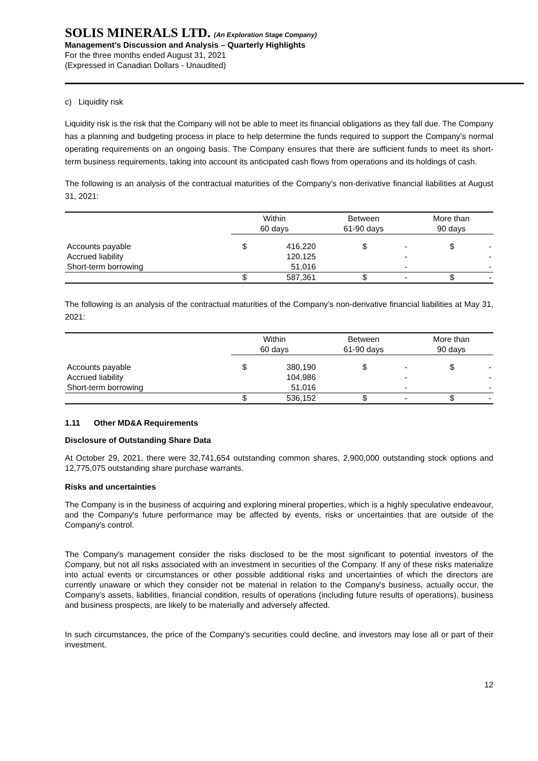SOLIS MINERALS LTD. (An Exploration Stage Company)
Management’s Discussion and Analysis – Quarterly Highlights
For the three months ended August 31, 2021
(Expressed in Canadian Dollars - Unaudited)
c) Liquidity risk
Liquidity risk is the risk that the Company will not be able to meet its financial obligations as they fall due. The Company has a planning and budgeting process in place to help determine the funds required to support the Company’s normal operating requirements on an ongoing basis. The Company ensures that there are sufficient funds to meet its short-term business requirements, taking into account its anticipated cash flows from operations and its holdings of cash.
The following is an analysis of the contractual maturities of the Company’s non-derivative financial liabilities at August 31, 2021:
| | Within 60 days | | Between 61-90 days | | More than 90 days | |
| --- | --- | --- | --- | --- | --- | --- |
| Accounts payable | $ | 416,220 | $ | - | $ | - |
| Accrued liability | | 120,125 | | - | | - |
| Short-term borrowing | | 51,016 | | - | | - |
| | $ | 587,361 | $ | - | $ | - |
The following is an analysis of the contractual maturities of the Company’s non-derivative financial liabilities at May 31, 2021:
| | Within 60 days | | Between 61-90 days | | More than 90 days | |
| --- | --- | --- | --- | --- | --- | --- |
| Accounts payable | $ | 380,190 | $ | - | $ | - |
| Accrued liability | | 104,986 | | - | | - |
| Short-term borrowing | | 51,016 | | - | | - |
| | $ | 536,152 | $ | - | $ | - |
1.11 Other MD&A Requirements
Disclosure of Outstanding Share Data
At October 29, 2021, there were 32,741,654 outstanding common shares, 2,900,000 outstanding stock options and 12,775,075 outstanding share purchase warrants.
Risks and uncertainties
The Company is in the business of acquiring and exploring mineral properties, which is a highly speculative endeavour, and the Company's future performance may be affected by events, risks or uncertainties that are outside of the Company's control.
The Company's management consider the risks disclosed to be the most significant to potential investors of the Company, but not all risks associated with an investment in securities of the Company. If any of these risks materialize into actual events or circumstances or other possible additional risks and uncertainties of which the directors are currently unaware or which they consider not be material in relation to the Company's business, actually occur, the Company's assets, liabilities, financial condition, results of operations (including future results of operations), business and business prospects, are likely to be materially and adversely affected.
In such circumstances, the price of the Company's securities could decline, and investors may lose all or part of their investment.
12